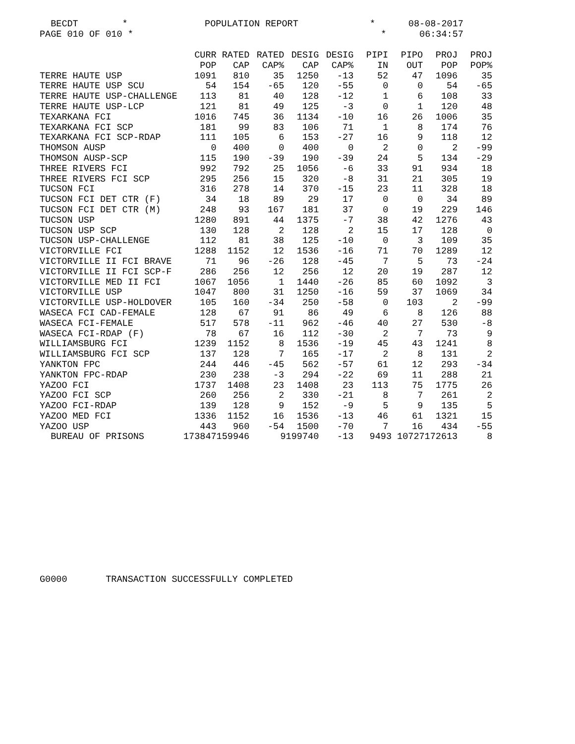BECDT * POPULATION REPORT * 08-08-2017 PAGE 010 OF 010 * * 06:34:57
| | CURR | RATED | RATED | DESIG | DESIG | PIPI | PIPO | PROJ | PROJ |
| --- | --- | --- | --- | --- | --- | --- | --- | --- | --- |
| | POP | CAP | CAP% | CAP | CAP% | IN | OUT | POP | POP% |
| TERRE HAUTE USP | 1091 | 810 | 35 | 1250 | -13 | 52 | 47 | 1096 | 35 |
| TERRE HAUTE USP SCU | 54 | 154 | -65 | 120 | -55 | 0 | 0 | 54 | -65 |
| TERRE HAUTE USP-CHALLENGE | 113 | 81 | 40 | 128 | -12 | 1 | 6 | 108 | 33 |
| TERRE HAUTE USP-LCP | 121 | 81 | 49 | 125 | -3 | 0 | 1 | 120 | 48 |
| TEXARKANA FCI | 1016 | 745 | 36 | 1134 | -10 | 16 | 26 | 1006 | 35 |
| TEXARKANA FCI SCP | 181 | 99 | 83 | 106 | 71 | 1 | 8 | 174 | 76 |
| TEXARKANA FCI SCP-RDAP | 111 | 105 | 6 | 153 | -27 | 16 | 9 | 118 | 12 |
| THOMSON AUSP | 0 | 400 | 0 | 400 | 0 | 2 | 0 | 2 | -99 |
| THOMSON AUSP-SCP | 115 | 190 | -39 | 190 | -39 | 24 | 5 | 134 | -29 |
| THREE RIVERS FCI | 992 | 792 | 25 | 1056 | -6 | 33 | 91 | 934 | 18 |
| THREE RIVERS FCI SCP | 295 | 256 | 15 | 320 | -8 | 31 | 21 | 305 | 19 |
| TUCSON FCI | 316 | 278 | 14 | 370 | -15 | 23 | 11 | 328 | 18 |
| TUCSON FCI DET CTR (F) | 34 | 18 | 89 | 29 | 17 | 0 | 0 | 34 | 89 |
| TUCSON FCI DET CTR (M) | 248 | 93 | 167 | 181 | 37 | 0 | 19 | 229 | 146 |
| TUCSON USP | 1280 | 891 | 44 | 1375 | -7 | 38 | 42 | 1276 | 43 |
| TUCSON USP SCP | 130 | 128 | 2 | 128 | 2 | 15 | 17 | 128 | 0 |
| TUCSON USP-CHALLENGE | 112 | 81 | 38 | 125 | -10 | 0 | 3 | 109 | 35 |
| VICTORVILLE FCI | 1288 | 1152 | 12 | 1536 | -16 | 71 | 70 | 1289 | 12 |
| VICTORVILLE II FCI BRAVE | 71 | 96 | -26 | 128 | -45 | 7 | 5 | 73 | -24 |
| VICTORVILLE II FCI SCP-F | 286 | 256 | 12 | 256 | 12 | 20 | 19 | 287 | 12 |
| VICTORVILLE MED II FCI | 1067 | 1056 | 1 | 1440 | -26 | 85 | 60 | 1092 | 3 |
| VICTORVILLE USP | 1047 | 800 | 31 | 1250 | -16 | 59 | 37 | 1069 | 34 |
| VICTORVILLE USP-HOLDOVER | 105 | 160 | -34 | 250 | -58 | 0 | 103 | 2 | -99 |
| WASECA FCI CAD-FEMALE | 128 | 67 | 91 | 86 | 49 | 6 | 8 | 126 | 88 |
| WASECA FCI-FEMALE | 517 | 578 | -11 | 962 | -46 | 40 | 27 | 530 | -8 |
| WASECA FCI-RDAP (F) | 78 | 67 | 16 | 112 | -30 | 2 | 7 | 73 | 9 |
| WILLIAMSBURG FCI | 1239 | 1152 | 8 | 1536 | -19 | 45 | 43 | 1241 | 8 |
| WILLIAMSBURG FCI SCP | 137 | 128 | 7 | 165 | -17 | 2 | 8 | 131 | 2 |
| YANKTON FPC | 244 | 446 | -45 | 562 | -57 | 61 | 12 | 293 | -34 |
| YANKTON FPC-RDAP | 230 | 238 | -3 | 294 | -22 | 69 | 11 | 288 | 21 |
| YAZOO FCI | 1737 | 1408 | 23 | 1408 | 23 | 113 | 75 | 1775 | 26 |
| YAZOO FCI SCP | 260 | 256 | 2 | 330 | -21 | 8 | 7 | 261 | 2 |
| YAZOO FCI-RDAP | 139 | 128 | 9 | 152 | -9 | 5 | 9 | 135 | 5 |
| YAZOO MED FCI | 1336 | 1152 | 16 | 1536 | -13 | 46 | 61 | 1321 | 15 |
| YAZOO USP | 443 | 960 | -54 | 1500 | -70 | 7 | 16 | 434 | -55 |
| BUREAU OF PRISONS | 173847159946 | | 9199740 | | -13 | 9493 10727172613 | | | 8 |
G0000 TRANSACTION SUCCESSFULLY COMPLETED